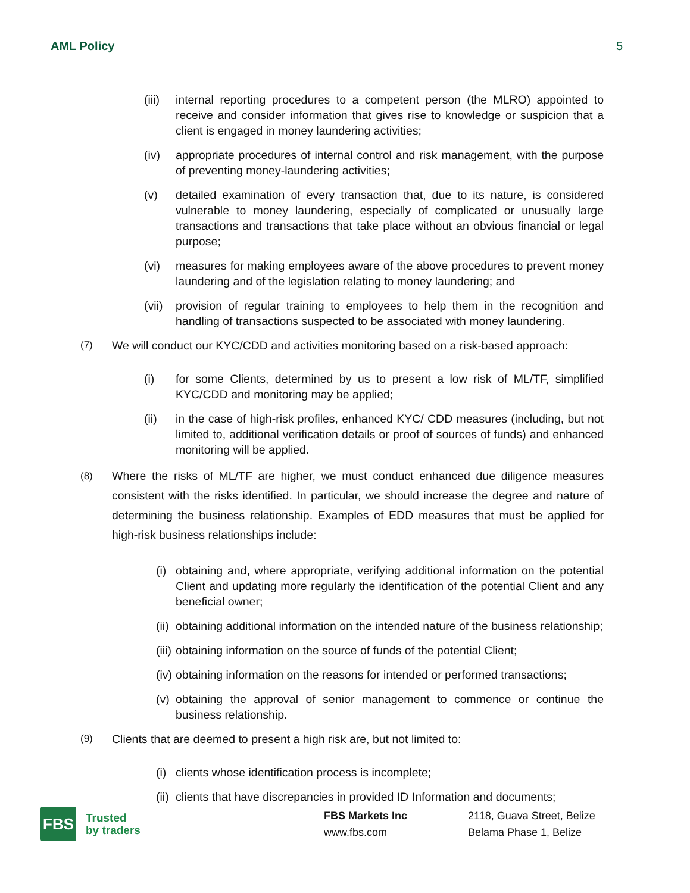AML Policy 5
(iii) internal reporting procedures to a competent person (the MLRO) appointed to receive and consider information that gives rise to knowledge or suspicion that a client is engaged in money laundering activities;
(iv) appropriate procedures of internal control and risk management, with the purpose of preventing money-laundering activities;
(v) detailed examination of every transaction that, due to its nature, is considered vulnerable to money laundering, especially of complicated or unusually large transactions and transactions that take place without an obvious financial or legal purpose;
(vi) measures for making employees aware of the above procedures to prevent money laundering and of the legislation relating to money laundering; and
(vii) provision of regular training to employees to help them in the recognition and handling of transactions suspected to be associated with money laundering.
(7) We will conduct our KYC/CDD and activities monitoring based on a risk-based approach:
(i) for some Clients, determined by us to present a low risk of ML/TF, simplified KYC/CDD and monitoring may be applied;
(ii) in the case of high-risk profiles, enhanced KYC/ CDD measures (including, but not limited to, additional verification details or proof of sources of funds) and enhanced monitoring will be applied.
(8) Where the risks of ML/TF are higher, we must conduct enhanced due diligence measures consistent with the risks identified. In particular, we should increase the degree and nature of determining the business relationship. Examples of EDD measures that must be applied for high-risk business relationships include:
(i) obtaining and, where appropriate, verifying additional information on the potential Client and updating more regularly the identification of the potential Client and any beneficial owner;
(ii) obtaining additional information on the intended nature of the business relationship;
(iii) obtaining information on the source of funds of the potential Client;
(iv) obtaining information on the reasons for intended or performed transactions;
(v) obtaining the approval of senior management to commence or continue the business relationship.
(9) Clients that are deemed to present a high risk are, but not limited to:
(i) clients whose identification process is incomplete;
(ii) clients that have discrepancies in provided ID Information and documents;
FBS
Trusted
by traders
FBS Markets Inc
www.fbs.com
2118, Guava Street, Belize
Belama Phase 1, Belize